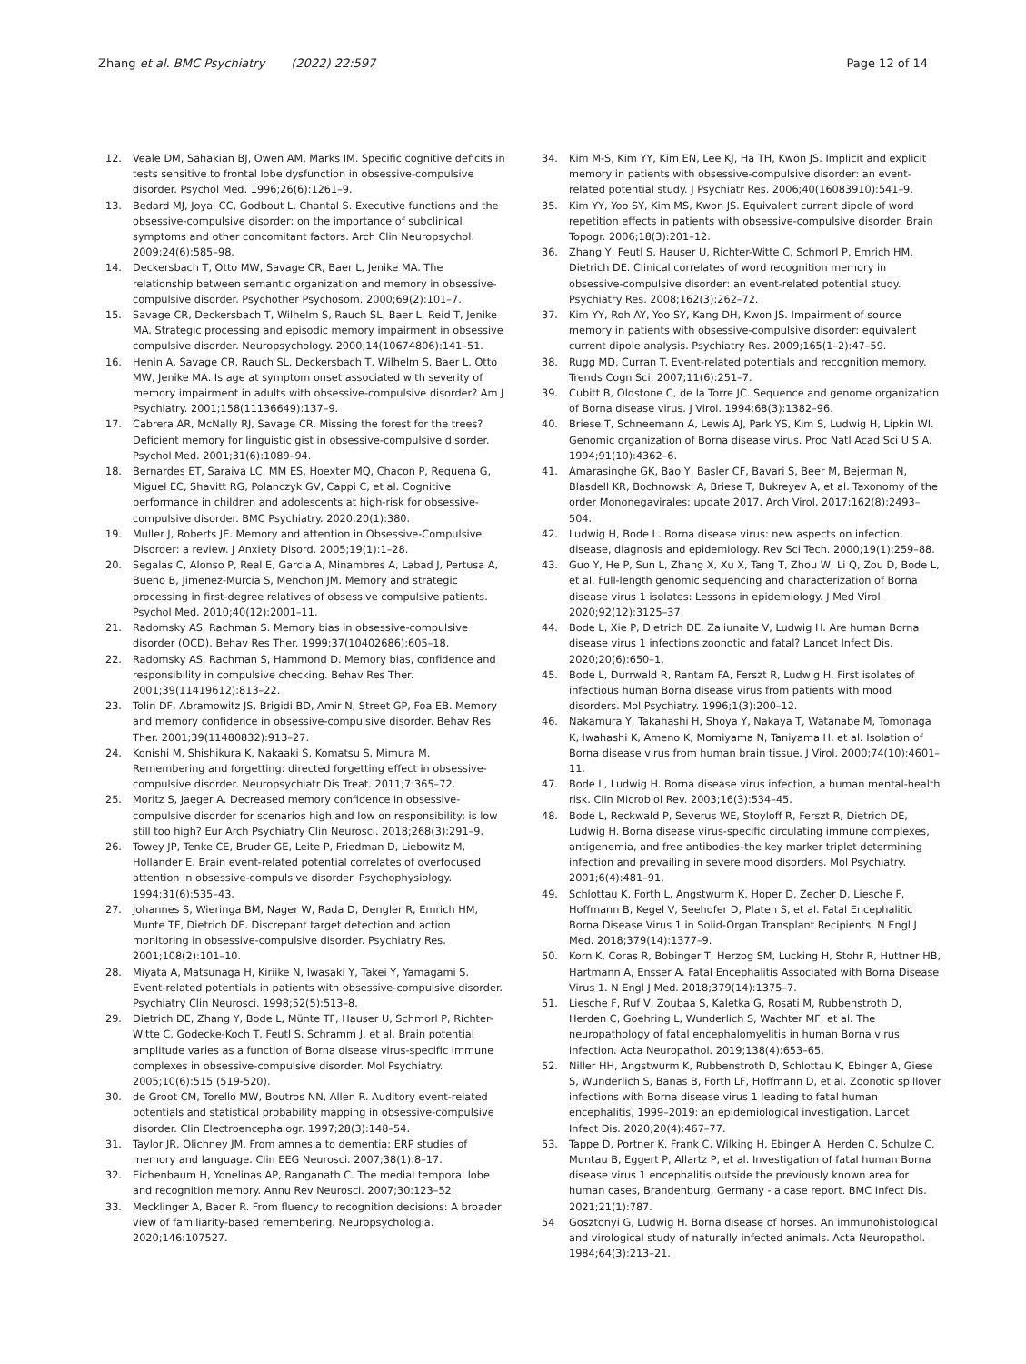Zhang et al. BMC Psychiatry (2022) 22:597 Page 12 of 14
12. Veale DM, Sahakian BJ, Owen AM, Marks IM. Specific cognitive deficits in tests sensitive to frontal lobe dysfunction in obsessive-compulsive disorder. Psychol Med. 1996;26(6):1261–9.
13. Bedard MJ, Joyal CC, Godbout L, Chantal S. Executive functions and the obsessive-compulsive disorder: on the importance of subclinical symptoms and other concomitant factors. Arch Clin Neuropsychol. 2009;24(6):585–98.
14. Deckersbach T, Otto MW, Savage CR, Baer L, Jenike MA. The relationship between semantic organization and memory in obsessive-compulsive disorder. Psychother Psychosom. 2000;69(2):101–7.
15. Savage CR, Deckersbach T, Wilhelm S, Rauch SL, Baer L, Reid T, Jenike MA. Strategic processing and episodic memory impairment in obsessive compulsive disorder. Neuropsychology. 2000;14(10674806):141–51.
16. Henin A, Savage CR, Rauch SL, Deckersbach T, Wilhelm S, Baer L, Otto MW, Jenike MA. Is age at symptom onset associated with severity of memory impairment in adults with obsessive-compulsive disorder? Am J Psychiatry. 2001;158(11136649):137–9.
17. Cabrera AR, McNally RJ, Savage CR. Missing the forest for the trees? Deficient memory for linguistic gist in obsessive-compulsive disorder. Psychol Med. 2001;31(6):1089–94.
18. Bernardes ET, Saraiva LC, MM ES, Hoexter MQ, Chacon P, Requena G, Miguel EC, Shavitt RG, Polanczyk GV, Cappi C, et al. Cognitive performance in children and adolescents at high-risk for obsessive-compulsive disorder. BMC Psychiatry. 2020;20(1):380.
19. Muller J, Roberts JE. Memory and attention in Obsessive-Compulsive Disorder: a review. J Anxiety Disord. 2005;19(1):1–28.
20. Segalas C, Alonso P, Real E, Garcia A, Minambres A, Labad J, Pertusa A, Bueno B, Jimenez-Murcia S, Menchon JM. Memory and strategic processing in first-degree relatives of obsessive compulsive patients. Psychol Med. 2010;40(12):2001–11.
21. Radomsky AS, Rachman S. Memory bias in obsessive-compulsive disorder (OCD). Behav Res Ther. 1999;37(10402686):605–18.
22. Radomsky AS, Rachman S, Hammond D. Memory bias, confidence and responsibility in compulsive checking. Behav Res Ther. 2001;39(11419612):813–22.
23. Tolin DF, Abramowitz JS, Brigidi BD, Amir N, Street GP, Foa EB. Memory and memory confidence in obsessive-compulsive disorder. Behav Res Ther. 2001;39(11480832):913–27.
24. Konishi M, Shishikura K, Nakaaki S, Komatsu S, Mimura M. Remembering and forgetting: directed forgetting effect in obsessive-compulsive disorder. Neuropsychiatr Dis Treat. 2011;7:365–72.
25. Moritz S, Jaeger A. Decreased memory confidence in obsessive-compulsive disorder for scenarios high and low on responsibility: is low still too high? Eur Arch Psychiatry Clin Neurosci. 2018;268(3):291–9.
26. Towey JP, Tenke CE, Bruder GE, Leite P, Friedman D, Liebowitz M, Hollander E. Brain event-related potential correlates of overfocused attention in obsessive-compulsive disorder. Psychophysiology. 1994;31(6):535–43.
27. Johannes S, Wieringa BM, Nager W, Rada D, Dengler R, Emrich HM, Munte TF, Dietrich DE. Discrepant target detection and action monitoring in obsessive-compulsive disorder. Psychiatry Res. 2001;108(2):101–10.
28. Miyata A, Matsunaga H, Kiriike N, Iwasaki Y, Takei Y, Yamagami S. Event-related potentials in patients with obsessive-compulsive disorder. Psychiatry Clin Neurosci. 1998;52(5):513–8.
29. Dietrich DE, Zhang Y, Bode L, Münte TF, Hauser U, Schmorl P, Richter-Witte C, Godecke-Koch T, Feutl S, Schramm J, et al. Brain potential amplitude varies as a function of Borna disease virus-specific immune complexes in obsessive-compulsive disorder. Mol Psychiatry. 2005;10(6):515 (519-520).
30. de Groot CM, Torello MW, Boutros NN, Allen R. Auditory event-related potentials and statistical probability mapping in obsessive-compulsive disorder. Clin Electroencephalogr. 1997;28(3):148–54.
31. Taylor JR, Olichney JM. From amnesia to dementia: ERP studies of memory and language. Clin EEG Neurosci. 2007;38(1):8–17.
32. Eichenbaum H, Yonelinas AP, Ranganath C. The medial temporal lobe and recognition memory. Annu Rev Neurosci. 2007;30:123–52.
33. Mecklinger A, Bader R. From fluency to recognition decisions: A broader view of familiarity-based remembering. Neuropsychologia. 2020;146:107527.
34. Kim M-S, Kim YY, Kim EN, Lee KJ, Ha TH, Kwon JS. Implicit and explicit memory in patients with obsessive-compulsive disorder: an event-related potential study. J Psychiatr Res. 2006;40(16083910):541–9.
35. Kim YY, Yoo SY, Kim MS, Kwon JS. Equivalent current dipole of word repetition effects in patients with obsessive-compulsive disorder. Brain Topogr. 2006;18(3):201–12.
36. Zhang Y, Feutl S, Hauser U, Richter-Witte C, Schmorl P, Emrich HM, Dietrich DE. Clinical correlates of word recognition memory in obsessive-compulsive disorder: an event-related potential study. Psychiatry Res. 2008;162(3):262–72.
37. Kim YY, Roh AY, Yoo SY, Kang DH, Kwon JS. Impairment of source memory in patients with obsessive-compulsive disorder: equivalent current dipole analysis. Psychiatry Res. 2009;165(1–2):47–59.
38. Rugg MD, Curran T. Event-related potentials and recognition memory. Trends Cogn Sci. 2007;11(6):251–7.
39. Cubitt B, Oldstone C, de la Torre JC. Sequence and genome organization of Borna disease virus. J Virol. 1994;68(3):1382–96.
40. Briese T, Schneemann A, Lewis AJ, Park YS, Kim S, Ludwig H, Lipkin WI. Genomic organization of Borna disease virus. Proc Natl Acad Sci U S A. 1994;91(10):4362–6.
41. Amarasinghe GK, Bao Y, Basler CF, Bavari S, Beer M, Bejerman N, Blasdell KR, Bochnowski A, Briese T, Bukreyev A, et al. Taxonomy of the order Mononegavirales: update 2017. Arch Virol. 2017;162(8):2493–504.
42. Ludwig H, Bode L. Borna disease virus: new aspects on infection, disease, diagnosis and epidemiology. Rev Sci Tech. 2000;19(1):259–88.
43. Guo Y, He P, Sun L, Zhang X, Xu X, Tang T, Zhou W, Li Q, Zou D, Bode L, et al. Full-length genomic sequencing and characterization of Borna disease virus 1 isolates: Lessons in epidemiology. J Med Virol. 2020;92(12):3125–37.
44. Bode L, Xie P, Dietrich DE, Zaliunaite V, Ludwig H. Are human Borna disease virus 1 infections zoonotic and fatal? Lancet Infect Dis. 2020;20(6):650–1.
45. Bode L, Durrwald R, Rantam FA, Ferszt R, Ludwig H. First isolates of infectious human Borna disease virus from patients with mood disorders. Mol Psychiatry. 1996;1(3):200–12.
46. Nakamura Y, Takahashi H, Shoya Y, Nakaya T, Watanabe M, Tomonaga K, Iwahashi K, Ameno K, Momiyama N, Taniyama H, et al. Isolation of Borna disease virus from human brain tissue. J Virol. 2000;74(10):4601–11.
47. Bode L, Ludwig H. Borna disease virus infection, a human mental-health risk. Clin Microbiol Rev. 2003;16(3):534–45.
48. Bode L, Reckwald P, Severus WE, Stoyloff R, Ferszt R, Dietrich DE, Ludwig H. Borna disease virus-specific circulating immune complexes, antigenemia, and free antibodies–the key marker triplet determining infection and prevailing in severe mood disorders. Mol Psychiatry. 2001;6(4):481–91.
49. Schlottau K, Forth L, Angstwurm K, Hoper D, Zecher D, Liesche F, Hoffmann B, Kegel V, Seehofer D, Platen S, et al. Fatal Encephalitic Borna Disease Virus 1 in Solid-Organ Transplant Recipients. N Engl J Med. 2018;379(14):1377–9.
50. Korn K, Coras R, Bobinger T, Herzog SM, Lucking H, Stohr R, Huttner HB, Hartmann A, Ensser A. Fatal Encephalitis Associated with Borna Disease Virus 1. N Engl J Med. 2018;379(14):1375–7.
51. Liesche F, Ruf V, Zoubaa S, Kaletka G, Rosati M, Rubbenstroth D, Herden C, Goehring L, Wunderlich S, Wachter MF, et al. The neuropathology of fatal encephalomyelitis in human Borna virus infection. Acta Neuropathol. 2019;138(4):653–65.
52. Niller HH, Angstwurm K, Rubbenstroth D, Schlottau K, Ebinger A, Giese S, Wunderlich S, Banas B, Forth LF, Hoffmann D, et al. Zoonotic spillover infections with Borna disease virus 1 leading to fatal human encephalitis, 1999–2019: an epidemiological investigation. Lancet Infect Dis. 2020;20(4):467–77.
53. Tappe D, Portner K, Frank C, Wilking H, Ebinger A, Herden C, Schulze C, Muntau B, Eggert P, Allartz P, et al. Investigation of fatal human Borna disease virus 1 encephalitis outside the previously known area for human cases, Brandenburg, Germany - a case report. BMC Infect Dis. 2021;21(1):787.
54 Gosztonyi G, Ludwig H. Borna disease of horses. An immunohistological and virological study of naturally infected animals. Acta Neuropathol. 1984;64(3):213–21.